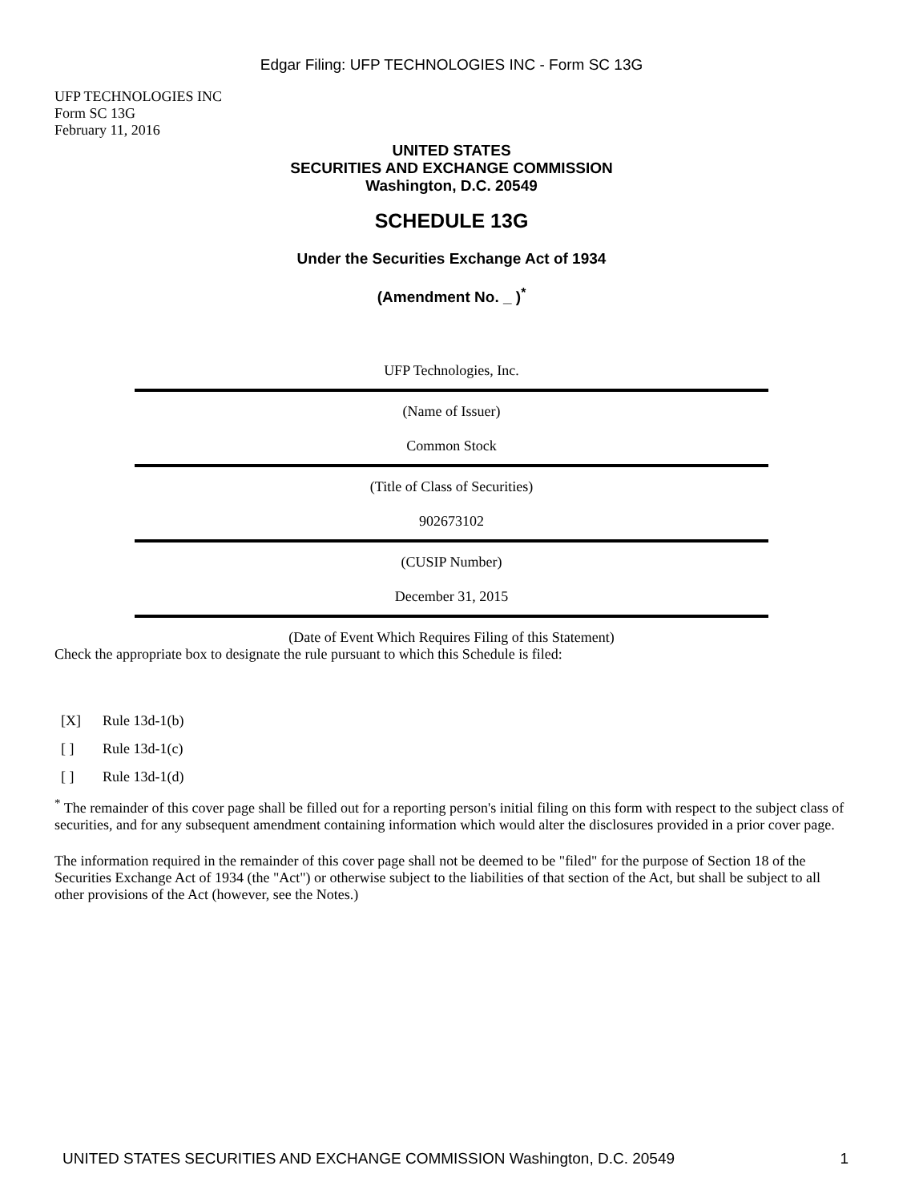Edgar Filing: UFP TECHNOLOGIES INC - Form SC 13G
UFP TECHNOLOGIES INC
Form SC 13G
February 11, 2016
UNITED STATES
SECURITIES AND EXCHANGE COMMISSION
Washington, D.C. 20549
SCHEDULE 13G
Under the Securities Exchange Act of 1934
(Amendment No. _ )<sup>*</sup>
UFP Technologies, Inc.
(Name of Issuer)
Common Stock
(Title of Class of Securities)
902673102
(CUSIP Number)
December 31, 2015
(Date of Event Which Requires Filing of this Statement)
Check the appropriate box to designate the rule pursuant to which this Schedule is filed:
[X] Rule 13d-1(b)
[ ] Rule 13d-1(c)
[ ] Rule 13d-1(d)
<sup>*</sup> The remainder of this cover page shall be filled out for a reporting person's initial filing on this form with respect to the subject class of securities, and for any subsequent amendment containing information which would alter the disclosures provided in a prior cover page.
The information required in the remainder of this cover page shall not be deemed to be "filed" for the purpose of Section 18 of the Securities Exchange Act of 1934 (the "Act") or otherwise subject to the liabilities of that section of the Act, but shall be subject to all other provisions of the Act (however, see the Notes.)
UNITED STATES SECURITIES AND EXCHANGE COMMISSION Washington, D.C. 20549 1